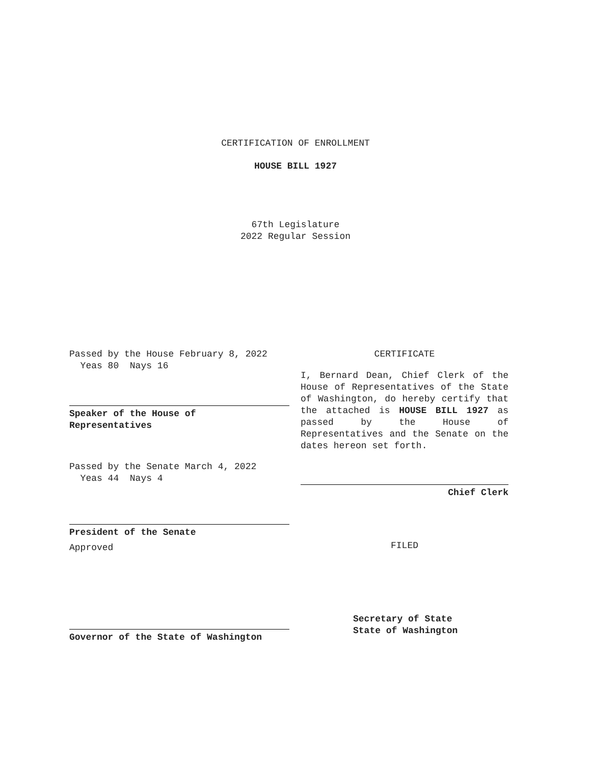CERTIFICATION OF ENROLLMENT
HOUSE BILL 1927
67th Legislature
2022 Regular Session
Passed by the House February 8, 2022
Yeas 80 Nays 16
Speaker of the House of
Representatives
Passed by the Senate March 4, 2022
Yeas 44 Nays 4
President of the Senate
Approved
Governor of the State of Washington
CERTIFICATE
I, Bernard Dean, Chief Clerk of the House of Representatives of the State of Washington, do hereby certify that the attached is HOUSE BILL 1927 as passed by the House of Representatives and the Senate on the dates hereon set forth.
Chief Clerk
FILED
Secretary of State
State of Washington